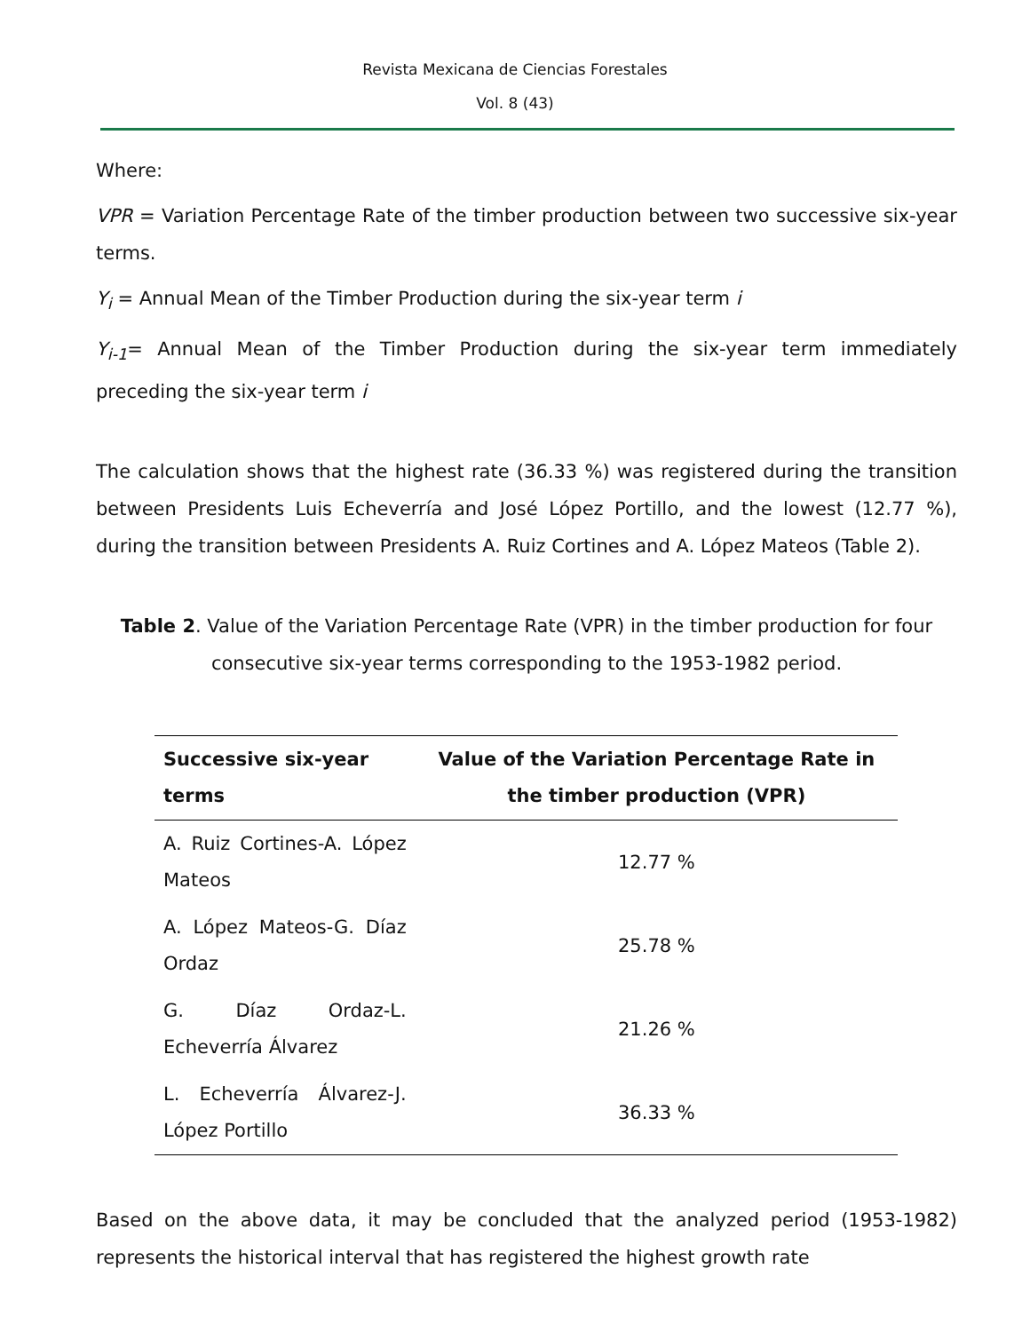Revista Mexicana de Ciencias Forestales
Vol. 8 (43)
Where:
VPR = Variation Percentage Rate of the timber production between two successive six-year terms.
Y<sub>i</sub> = Annual Mean of the Timber Production during the six-year term i
Y<sub>i-1</sub>= Annual Mean of the Timber Production during the six-year term immediately preceding the six-year term i
The calculation shows that the highest rate (36.33 %) was registered during the transition between Presidents Luis Echeverría and José López Portillo, and the lowest (12.77 %), during the transition between Presidents A. Ruiz Cortines and A. López Mateos (Table 2).
Table 2. Value of the Variation Percentage Rate (VPR) in the timber production for four consecutive six-year terms corresponding to the 1953-1982 period.
| Successive six-year terms | Value of the Variation Percentage Rate in the timber production (VPR) |
| --- | --- |
| A. Ruiz Cortines-A. López Mateos | 12.77 % |
| A. López Mateos-G. Díaz Ordaz | 25.78 % |
| G. Díaz Ordaz-L. Echeverría Álvarez | 21.26 % |
| L. Echeverría Álvarez-J. López Portillo | 36.33 % |
Based on the above data, it may be concluded that the analyzed period (1953-1982) represents the historical interval that has registered the highest growth rate